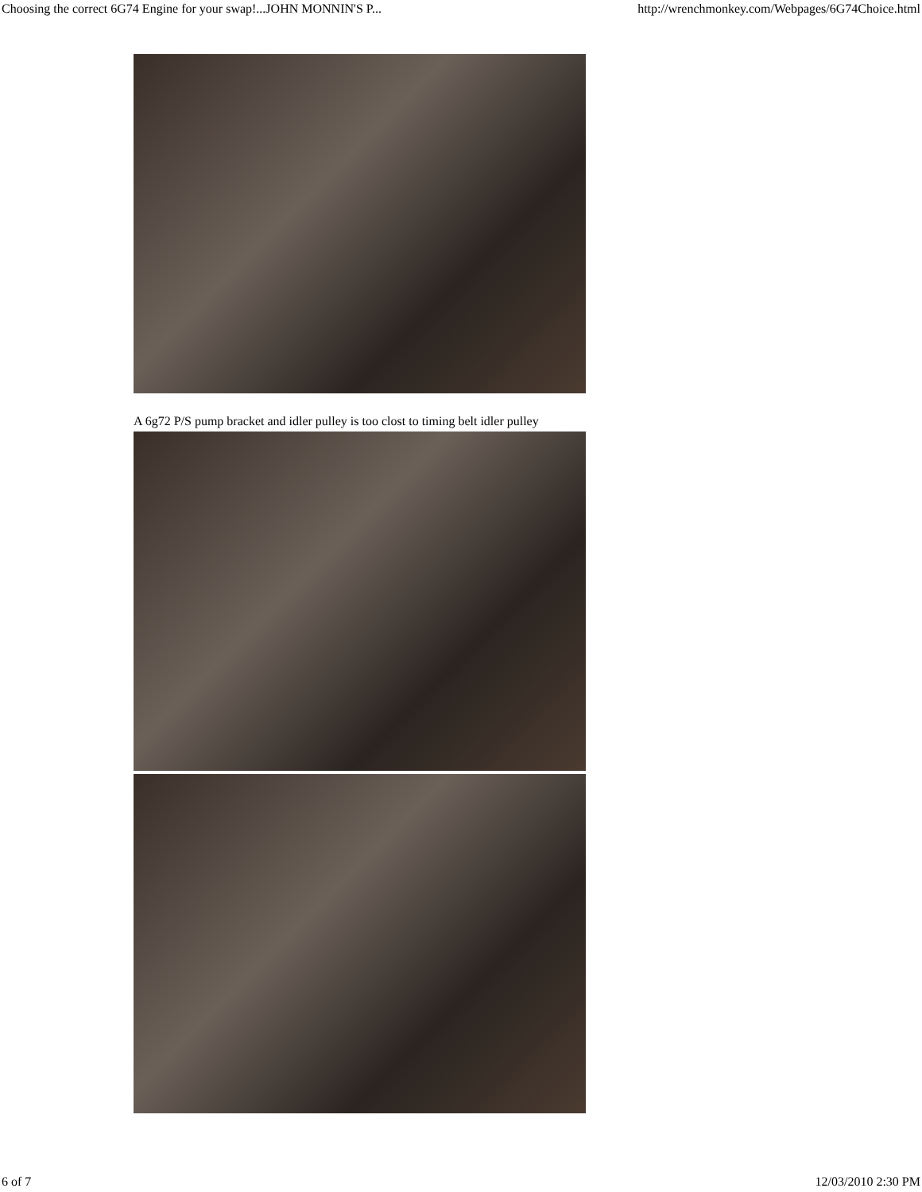Choosing the correct 6G74 Engine for your swap!...JOHN MONNIN'S P... http://wrenchmonkey.com/Webpages/6G74Choice.html
A 6g72 P/S pump bracket and idler pulley is too clost to timing belt idler pulley
6 of 7 12/03/2010 2:30 PM